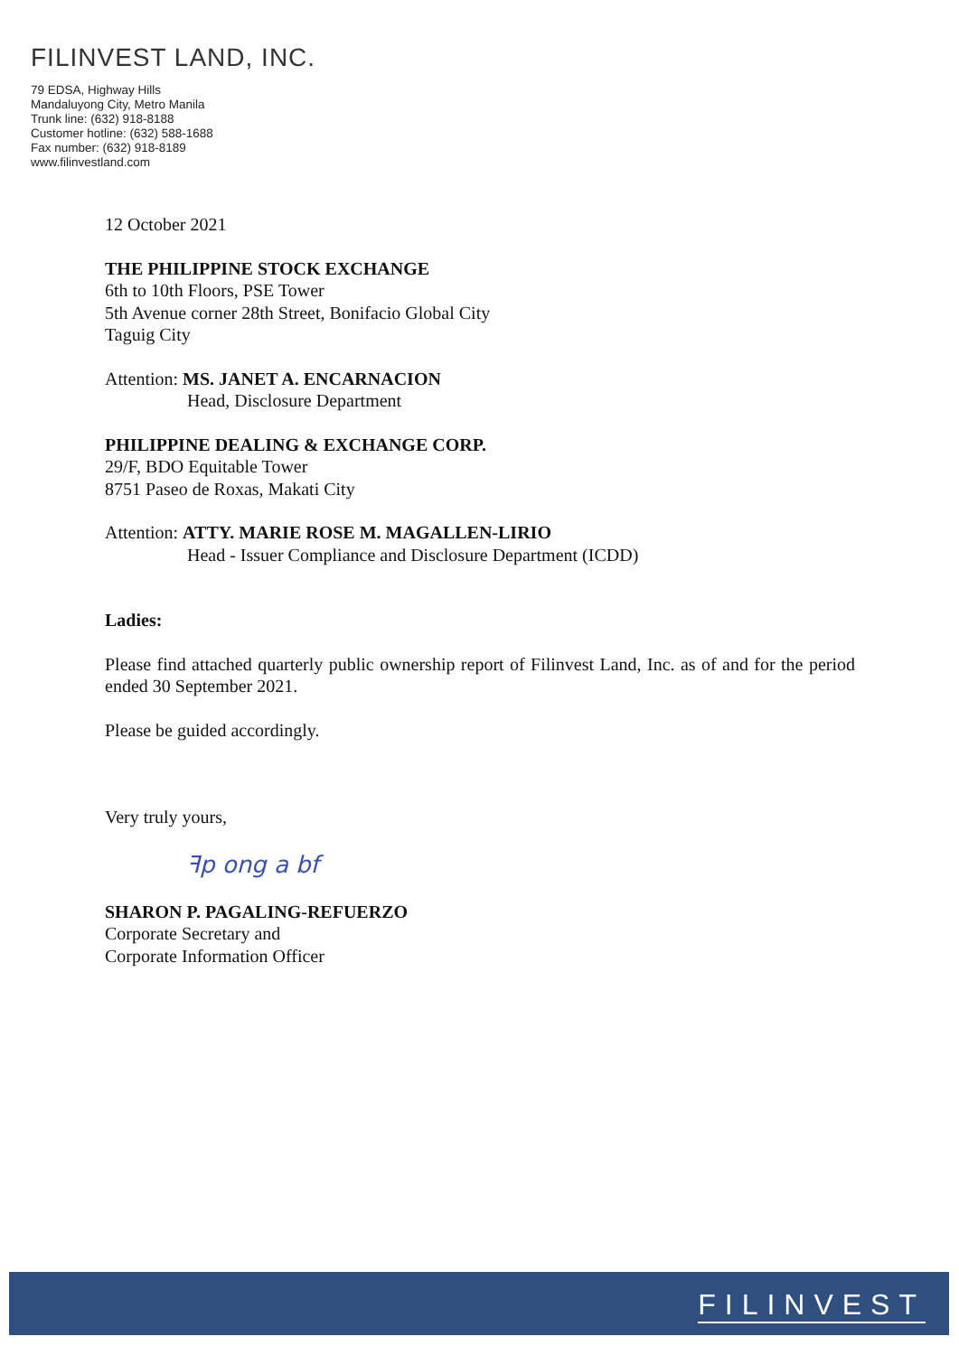FILINVEST LAND, INC.
79 EDSA, Highway Hills
Mandaluyong City, Metro Manila
Trunk line: (632) 918-8188
Customer hotline: (632) 588-1688
Fax number: (632) 918-8189
www.filinvestland.com
12 October 2021
THE PHILIPPINE STOCK EXCHANGE
6th to 10th Floors, PSE Tower
5th Avenue corner 28th Street, Bonifacio Global City
Taguig City
Attention: MS. JANET A. ENCARNACION
Head, Disclosure Department
PHILIPPINE DEALING & EXCHANGE CORP.
29/F, BDO Equitable Tower
8751 Paseo de Roxas, Makati City
Attention: ATTY. MARIE ROSE M. MAGALLEN-LIRIO
Head - Issuer Compliance and Disclosure Department (ICDD)
Ladies:
Please find attached quarterly public ownership report of Filinvest Land, Inc. as of and for the period ended 30 September 2021.
Please be guided accordingly.
Very truly yours,
ꟻp ong a bf
SHARON P. PAGALING-REFUERZO
Corporate Secretary and
Corporate Information Officer
FILINVEST